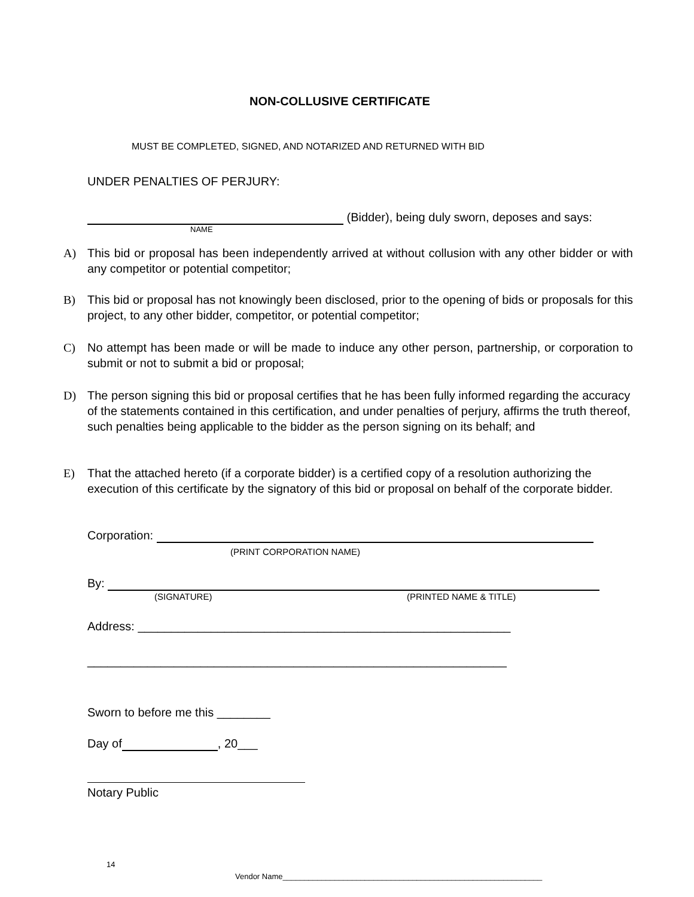NON-COLLUSIVE CERTIFICATE
MUST BE COMPLETED, SIGNED, AND NOTARIZED AND RETURNED WITH BID
UNDER PENALTIES OF PERJURY:
(Bidder), being duly sworn, deposes and says:
NAME
A) This bid or proposal has been independently arrived at without collusion with any other bidder or with any competitor or potential competitor;
B) This bid or proposal has not knowingly been disclosed, prior to the opening of bids or proposals for this project, to any other bidder, competitor, or potential competitor;
C) No attempt has been made or will be made to induce any other person, partnership, or corporation to submit or not to submit a bid or proposal;
D) The person signing this bid or proposal certifies that he has been fully informed regarding the accuracy of the statements contained in this certification, and under penalties of perjury, affirms the truth thereof, such penalties being applicable to the bidder as the person signing on its behalf; and
E) That the attached hereto (if a corporate bidder) is a certified copy of a resolution authorizing the execution of this certificate by the signatory of this bid or proposal on behalf of the corporate bidder.
Corporation:
(PRINT CORPORATION NAME)
By:
(SIGNATURE) (PRINTED NAME & TITLE)
Address: ________________________________________________________
_______________________________________________________________
Sworn to before me this ________
Day of , 20___
Notary Public
14
Vendor Name____________________________________________________________